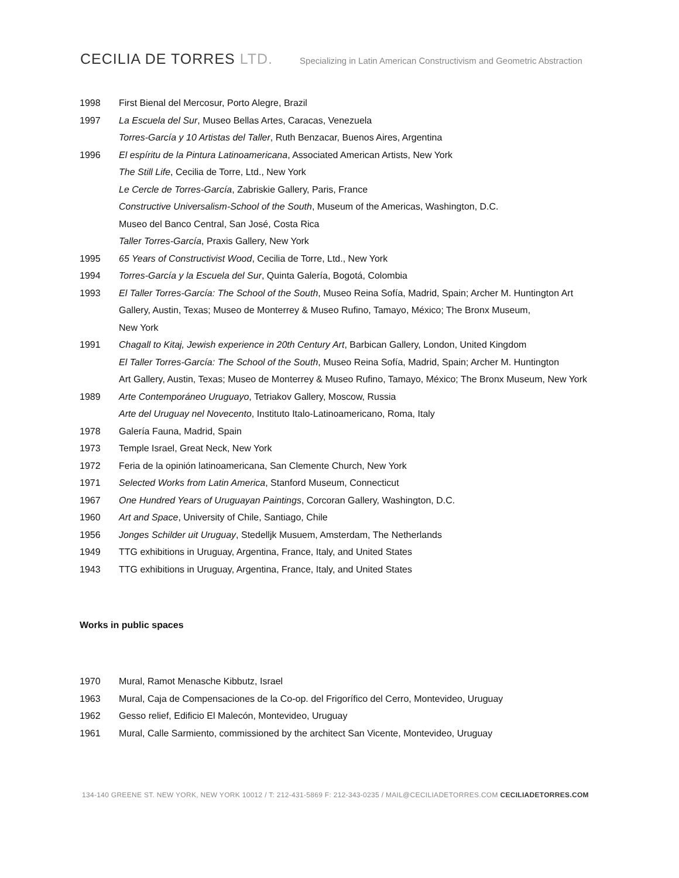CECILIA DE TORRES LTD.
Specializing in Latin American Constructivism and Geometric Abstraction
1998 First Bienal del Mercosur, Porto Alegre, Brazil
1997 La Escuela del Sur, Museo Bellas Artes, Caracas, Venezuela
Torres-García y 10 Artistas del Taller, Ruth Benzacar, Buenos Aires, Argentina
1996 El espíritu de la Pintura Latinoamericana, Associated American Artists, New York
The Still Life, Cecilia de Torre, Ltd., New York
Le Cercle de Torres-García, Zabriskie Gallery, Paris, France
Constructive Universalism-School of the South, Museum of the Americas, Washington, D.C.
Museo del Banco Central, San José, Costa Rica
Taller Torres-García, Praxis Gallery, New York
1995 65 Years of Constructivist Wood, Cecilia de Torre, Ltd., New York
1994 Torres-García y la Escuela del Sur, Quinta Galería, Bogotá, Colombia
1993 El Taller Torres-García: The School of the South, Museo Reina Sofía, Madrid, Spain; Archer M. Huntington Art Gallery, Austin, Texas; Museo de Monterrey & Museo Rufino, Tamayo, México; The Bronx Museum,
New York
1991 Chagall to Kitaj, Jewish experience in 20th Century Art, Barbican Gallery, London, United Kingdom
El Taller Torres-García: The School of the South, Museo Reina Sofía, Madrid, Spain; Archer M. Huntington
Art Gallery, Austin, Texas; Museo de Monterrey & Museo Rufino, Tamayo, México; The Bronx Museum, New York
1989 Arte Contemporáneo Uruguayo, Tetriakov Gallery, Moscow, Russia
Arte del Uruguay nel Novecento, Instituto Italo-Latinoamericano, Roma, Italy
1978 Galería Fauna, Madrid, Spain
1973 Temple Israel, Great Neck, New York
1972 Feria de la opinión latinoamericana, San Clemente Church, New York
1971 Selected Works from Latin America, Stanford Museum, Connecticut
1967 One Hundred Years of Uruguayan Paintings, Corcoran Gallery, Washington, D.C.
1960 Art and Space, University of Chile, Santiago, Chile
1956 Jonges Schilder uit Uruguay, Stedelljk Musuem, Amsterdam, The Netherlands
1949 TTG exhibitions in Uruguay, Argentina, France, Italy, and United States
1943 TTG exhibitions in Uruguay, Argentina, France, Italy, and United States
Works in public spaces
1970 Mural, Ramot Menasche Kibbutz, Israel
1963 Mural, Caja de Compensaciones de la Co-op. del Frigorífico del Cerro, Montevideo, Uruguay
1962 Gesso relief, Edificio El Malecón, Montevideo, Uruguay
1961 Mural, Calle Sarmiento, commissioned by the architect San Vicente, Montevideo, Uruguay
134-140 GREENE ST. NEW YORK, NEW YORK 10012 / T: 212-431-5869 F: 212-343-0235 / MAIL@CECILIADETORRES.COM CECILIADETORRES.COM